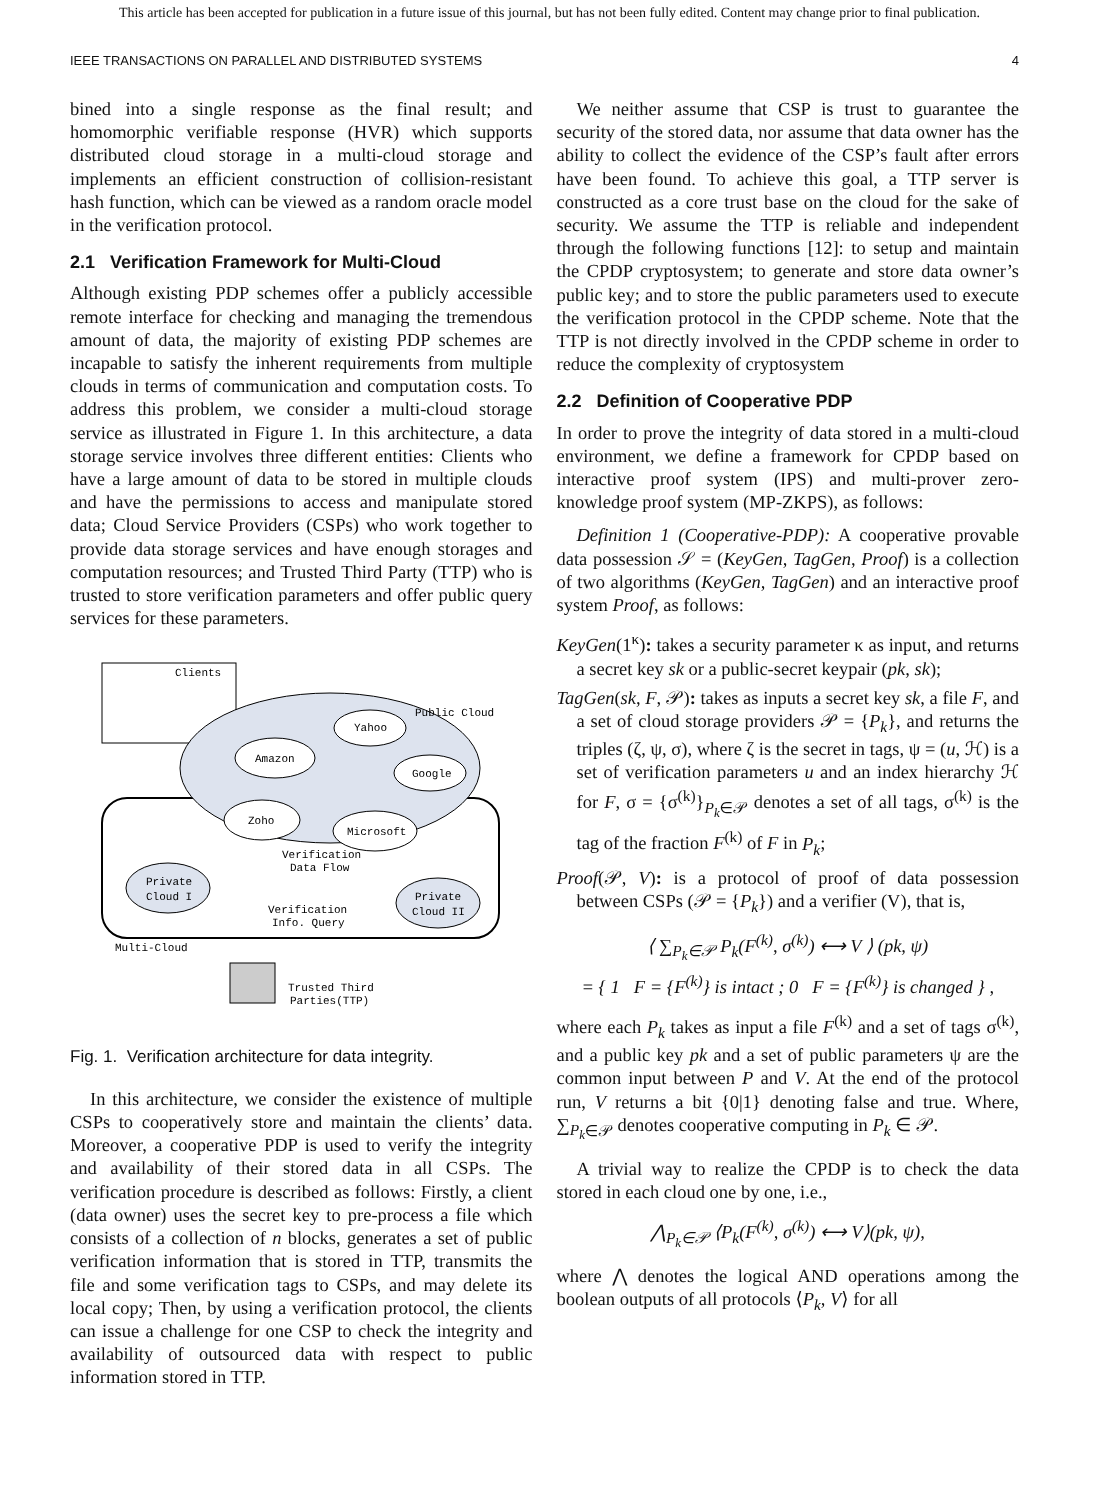This article has been accepted for publication in a future issue of this journal, but has not been fully edited. Content may change prior to final publication.
IEEE TRANSACTIONS ON PARALLEL AND DISTRIBUTED SYSTEMS 4
bined into a single response as the final result; and homomorphic verifiable response (HVR) which supports distributed cloud storage in a multi-cloud storage and implements an efficient construction of collision-resistant hash function, which can be viewed as a random oracle model in the verification protocol.
2.1 Verification Framework for Multi-Cloud
Although existing PDP schemes offer a publicly accessible remote interface for checking and managing the tremendous amount of data, the majority of existing PDP schemes are incapable to satisfy the inherent requirements from multiple clouds in terms of communication and computation costs. To address this problem, we consider a multi-cloud storage service as illustrated in Figure 1. In this architecture, a data storage service involves three different entities: Clients who have a large amount of data to be stored in multiple clouds and have the permissions to access and manipulate stored data; Cloud Service Providers (CSPs) who work together to provide data storage services and have enough storages and computation resources; and Trusted Third Party (TTP) who is trusted to store verification parameters and offer public query services for these parameters.
Clients
Public Cloud
Yahoo
Amazon
Google
Zoho
Microsoft
Verification
Data Flow
Private
Cloud I
Private
Cloud II
Verification
Info. Query
Multi-Cloud
Trusted Third
Parties(TTP)
Fig. 1. Verification architecture for data integrity.
In this architecture, we consider the existence of multiple CSPs to cooperatively store and maintain the clients’ data. Moreover, a cooperative PDP is used to verify the integrity and availability of their stored data in all CSPs. The verification procedure is described as follows: Firstly, a client (data owner) uses the secret key to pre-process a file which consists of a collection of n blocks, generates a set of public verification information that is stored in TTP, transmits the file and some verification tags to CSPs, and may delete its local copy; Then, by using a verification protocol, the clients can issue a challenge for one CSP to check the integrity and availability of outsourced data with respect to public information stored in TTP.
We neither assume that CSP is trust to guarantee the security of the stored data, nor assume that data owner has the ability to collect the evidence of the CSP’s fault after errors have been found. To achieve this goal, a TTP server is constructed as a core trust base on the cloud for the sake of security. We assume the TTP is reliable and independent through the following functions [12]: to setup and maintain the CPDP cryptosystem; to generate and store data owner’s public key; and to store the public parameters used to execute the verification protocol in the CPDP scheme. Note that the TTP is not directly involved in the CPDP scheme in order to reduce the complexity of cryptosystem
2.2 Definition of Cooperative PDP
In order to prove the integrity of data stored in a multi-cloud environment, we define a framework for CPDP based on interactive proof system (IPS) and multi-prover zero-knowledge proof system (MP-ZKPS), as follows:
Definition 1 (Cooperative-PDP): A cooperative provable data possession 𝒮 = (KeyGen, TagGen, Proof) is a collection of two algorithms (KeyGen, TagGen) and an interactive proof system Proof, as follows:
KeyGen(1<sup>κ</sup>): takes a security parameter κ as input, and returns a secret key sk or a public-secret keypair (pk, sk);
TagGen(sk, F, 𝒫): takes as inputs a secret key sk, a file F, and a set of cloud storage providers 𝒫 = {P<sub>k</sub>}, and returns the triples (ζ, ψ, σ), where ζ is the secret in tags, ψ = (u, ℋ) is a set of verification parameters u and an index hierarchy ℋ for F, σ = {σ<sup>(k)</sup>}<sub>P<sub>k</sub>∈𝒫</sub> denotes a set of all tags, σ<sup>(k)</sup> is the tag of the fraction F<sup>(k)</sup> of F in P<sub>k</sub>;
Proof(𝒫, V): is a protocol of proof of data possession between CSPs (𝒫 = {P<sub>k</sub>}) and a verifier (V), that is,
⟨ ∑<sub>P<sub>k</sub>∈𝒫</sub> P<sub>k</sub>(F<sup>(k)</sup>, σ<sup>(k)</sup>) ⟷ V ⟩ (pk, ψ)
= { 1 F = {F<sup>(k)</sup>} is intact ; 0 F = {F<sup>(k)</sup>} is changed } ,
where each P<sub>k</sub> takes as input a file F<sup>(k)</sup> and a set of tags σ<sup>(k)</sup>, and a public key pk and a set of public parameters ψ are the common input between P and V. At the end of the protocol run, V returns a bit {0|1} denoting false and true. Where, ∑<sub>P<sub>k</sub>∈𝒫</sub> denotes cooperative computing in P<sub>k</sub> ∈ 𝒫.
A trivial way to realize the CPDP is to check the data stored in each cloud one by one, i.e.,
⋀<sub>P<sub>k</sub>∈𝒫</sub> ⟨P<sub>k</sub>(F<sup>(k)</sup>, σ<sup>(k)</sup>) ⟷ V⟩(pk, ψ),
where ⋀ denotes the logical AND operations among the boolean outputs of all protocols ⟨P<sub>k</sub>, V⟩ for all